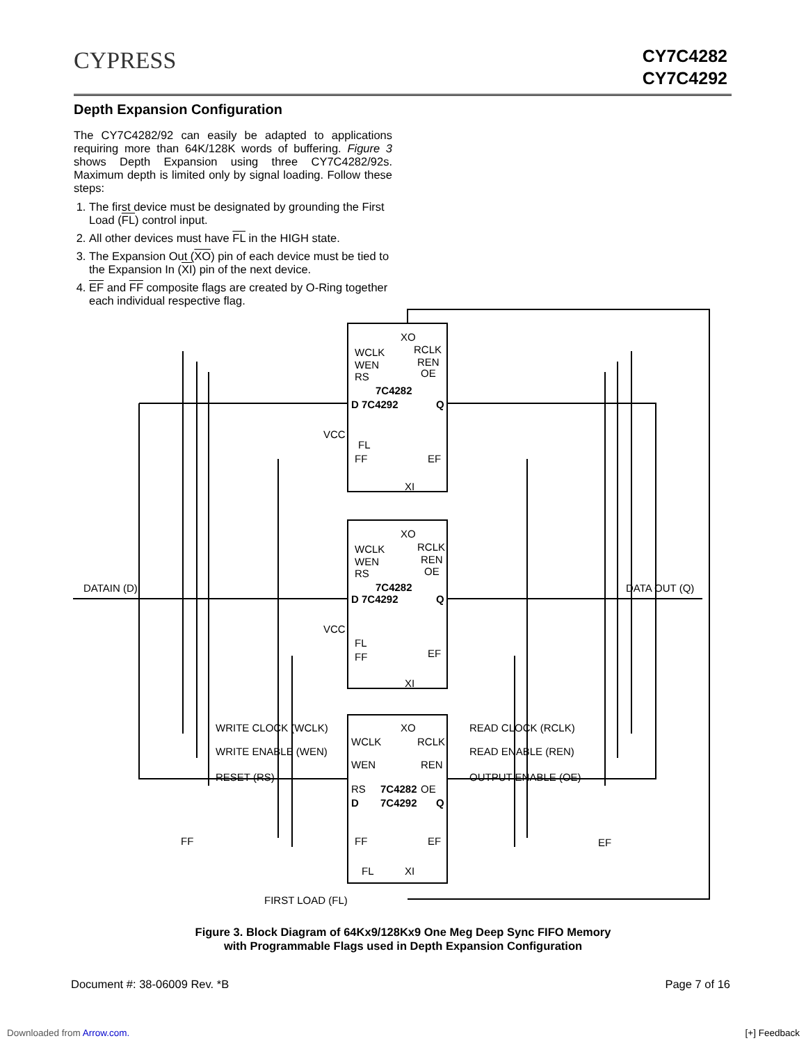CYPRESS
CY7C4282
CY7C4292
Depth Expansion Configuration
The CY7C4282/92 can easily be adapted to applications requiring more than 64K/128K words of buffering. Figure 3 shows Depth Expansion using three CY7C4282/92s. Maximum depth is limited only by signal loading. Follow these steps:
1. The first device must be designated by grounding the First Load (FL) control input.
2. All other devices must have FL in the HIGH state.
3. The Expansion Out (XO) pin of each device must be tied to the Expansion In (XI) pin of the next device.
4. EF and FF composite flags are created by O-Ring together each individual respective flag.
XO
WCLK
WEN
RS
RCLK
REN
OE
7C4282
D 7C4292
Q
VCC
FL
FF
EF
XI
XO
WCLK
WEN
RS
RCLK
REN
OE
7C4282
D 7C4292
Q
VCC
FL
FF
EF
XI
DATAIN (D)
DATA OUT (Q)
WRITE CLOCK (WCLK)
WRITE ENABLE (WEN)
RESET (RS)
READ CLOCK (RCLK)
READ ENABLE (REN)
OUTPUT ENABLE (OE)
XO
WCLK
RCLK
WEN
REN
RS
7C4282
OE
D
7C4292
Q
FF
FF
EF
EF
FL
XI
FIRST LOAD (FL)
Figure 3. Block Diagram of 64Kx9/128Kx9 One Meg Deep Sync FIFO Memory
with Programmable Flags used in Depth Expansion Configuration
Document #: 38-06009 Rev. *B Page 7 of 16
Downloaded from Arrow.com. [+] Feedback